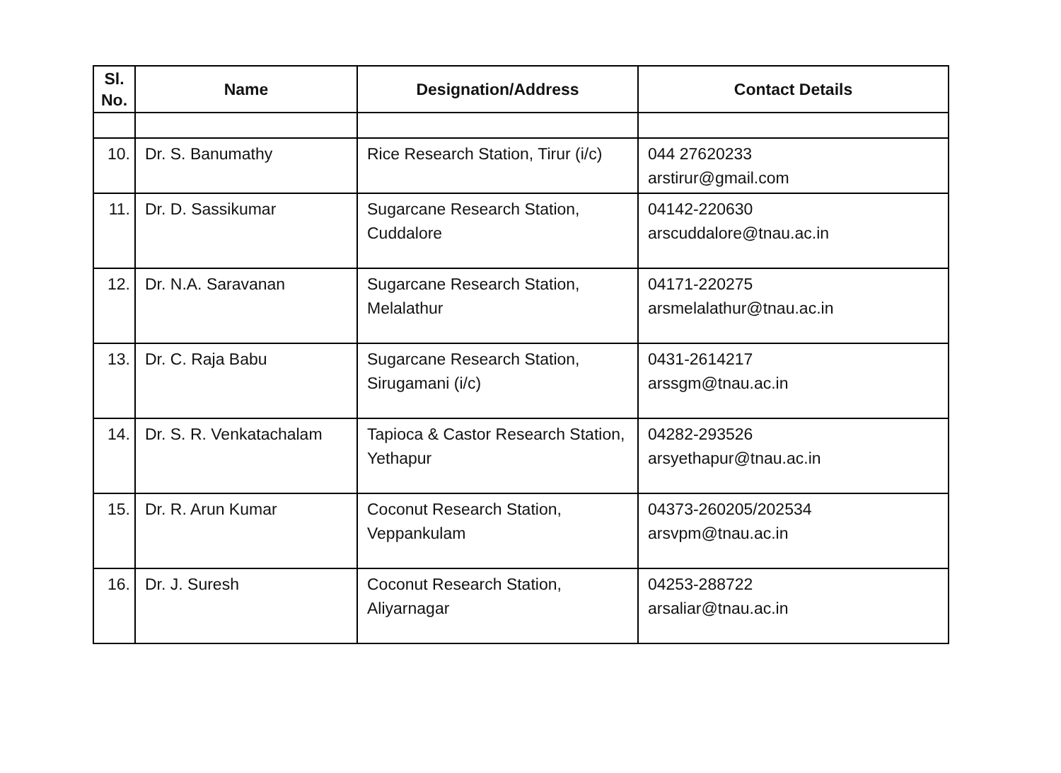| Sl. No. | Name | Designation/Address | Contact Details |
| --- | --- | --- | --- |
| 10. | Dr. S. Banumathy | Rice Research Station, Tirur (i/c) | 044 27620233 arstirur@gmail.com |
| 11. | Dr. D. Sassikumar | Sugarcane Research Station, Cuddalore | 04142-220630 arscuddalore@tnau.ac.in |
| 12. | Dr. N.A. Saravanan | Sugarcane Research Station, Melalathur | 04171-220275 arsmelalathur@tnau.ac.in |
| 13. | Dr. C. Raja Babu | Sugarcane Research Station, Sirugamani (i/c) | 0431-2614217 arssgm@tnau.ac.in |
| 14. | Dr. S. R. Venkatachalam | Tapioca & Castor Research Station, Yethapur | 04282-293526 arsyethapur@tnau.ac.in |
| 15. | Dr. R. Arun Kumar | Coconut Research Station, Veppankulam | 04373-260205/202534 arsvpm@tnau.ac.in |
| 16. | Dr. J. Suresh | Coconut Research Station, Aliyarnagar | 04253-288722 arsaliar@tnau.ac.in |